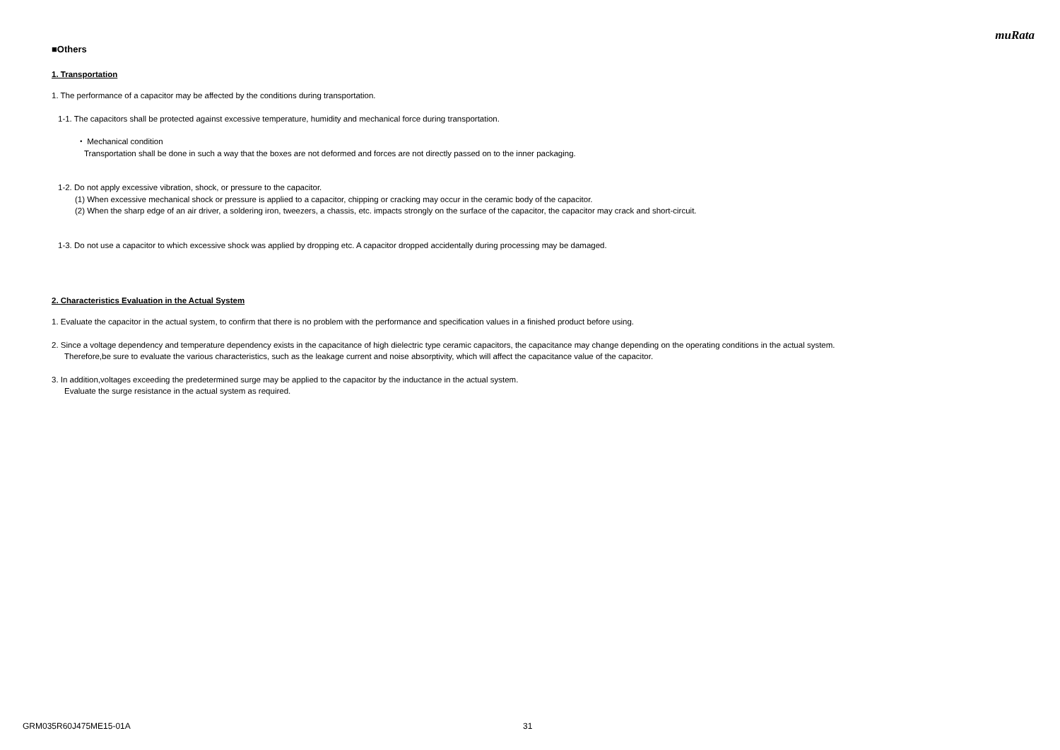muRata
■Others
1. Transportation
1. The performance of a capacitor may be affected by the conditions during transportation.
1-1. The capacitors shall be protected against excessive temperature, humidity and mechanical force during transportation.
・ Mechanical condition
Transportation shall be done in such a way that the boxes are not deformed and forces are not directly passed on to the inner packaging.
1-2. Do not apply excessive vibration, shock, or pressure to the capacitor.
(1) When excessive mechanical shock or pressure is applied to a capacitor, chipping or cracking may occur in the ceramic body of the capacitor.
(2) When the sharp edge of an air driver, a soldering iron, tweezers, a chassis, etc. impacts strongly on the surface of the capacitor, the capacitor may crack and short-circuit.
1-3. Do not use a capacitor to which excessive shock was applied by dropping etc. A capacitor dropped accidentally during processing may be damaged.
2. Characteristics Evaluation in the Actual System
1. Evaluate the capacitor in the actual system, to confirm that there is no problem with the performance and specification values in a finished product before using.
2. Since a voltage dependency and temperature dependency exists in the capacitance of high dielectric type ceramic capacitors, the capacitance may change depending on the operating conditions in the actual system.
Therefore,be sure to evaluate the various characteristics, such as the leakage current and noise absorptivity, which will affect the capacitance value of the capacitor.
3. In addition,voltages exceeding the predetermined surge may be applied to the capacitor by the inductance in the actual system.
Evaluate the surge resistance in the actual system as required.
GRM035R60J475ME15-01A 31